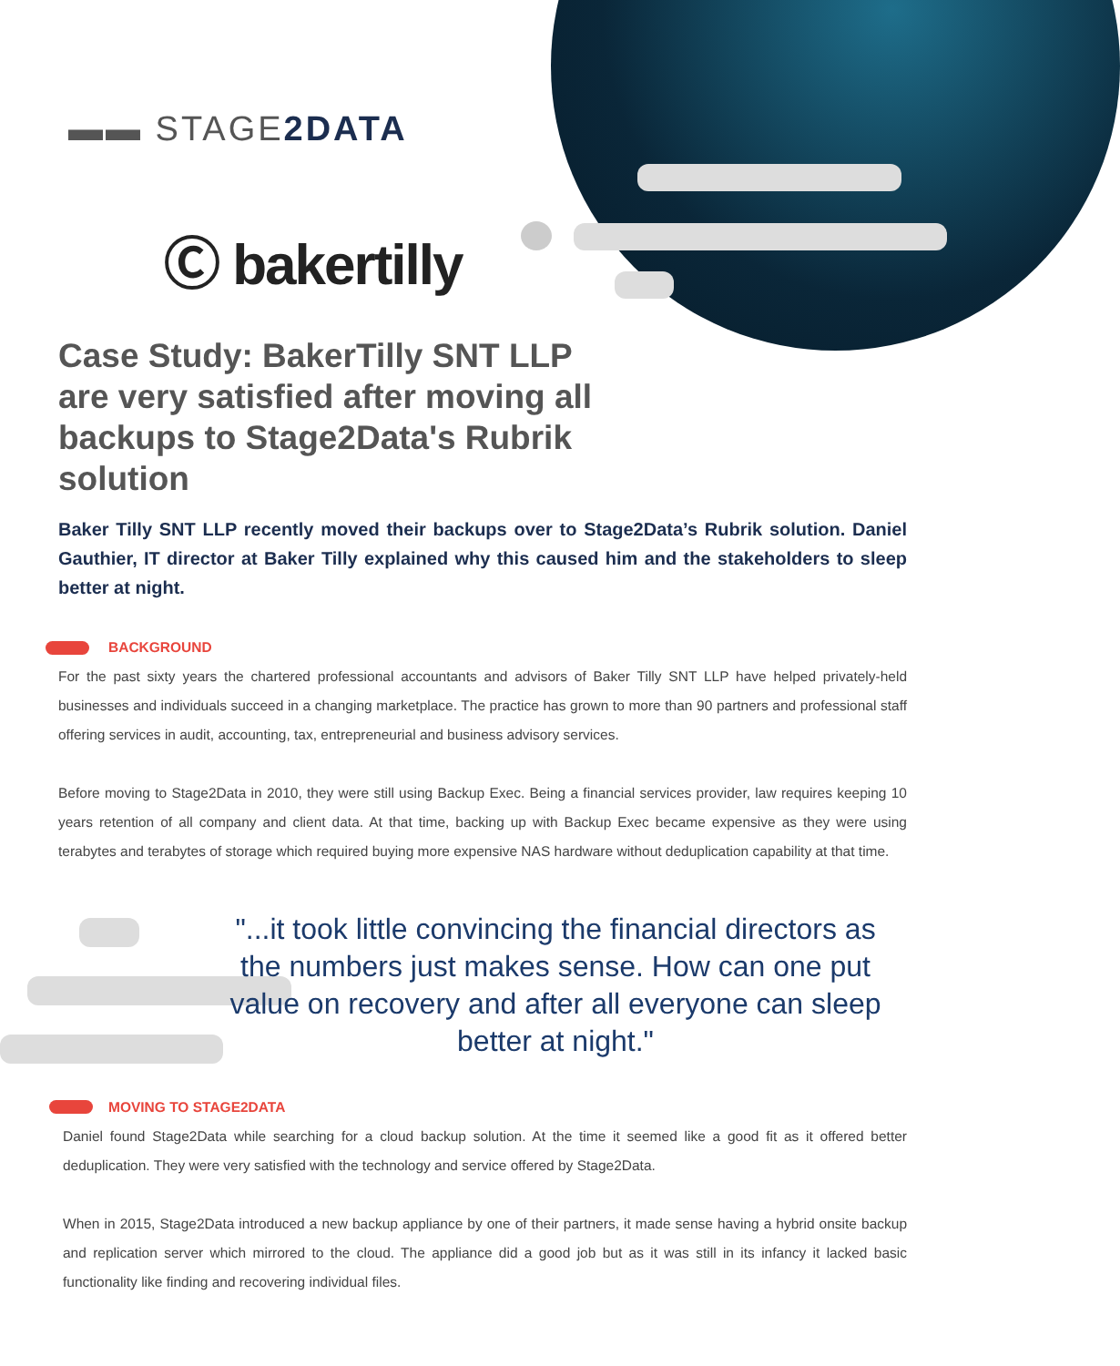▬▬ STAGE2DATA
Ⓒ bakertilly
Case Study: BakerTilly SNT LLP are very satisfied after moving all backups to Stage2Data's Rubrik solution
Baker Tilly SNT LLP recently moved their backups over to Stage2Data’s Rubrik solution. Daniel Gauthier, IT director at Baker Tilly explained why this caused him and the stakeholders to sleep better at night.
BACKGROUND
For the past sixty years the chartered professional accountants and advisors of Baker Tilly SNT LLP have helped privately-held businesses and individuals succeed in a changing marketplace. The practice has grown to more than 90 partners and professional staff offering services in audit, accounting, tax, entrepreneurial and business advisory services.
Before moving to Stage2Data in 2010, they were still using Backup Exec. Being a financial services provider, law requires keeping 10 years retention of all company and client data. At that time, backing up with Backup Exec became expensive as they were using terabytes and terabytes of storage which required buying more expensive NAS hardware without deduplication capability at that time.
"...it took little convincing the financial directors as the numbers just makes sense. How can one put value on recovery and after all everyone can sleep better at night."
MOVING TO STAGE2DATA
Daniel found Stage2Data while searching for a cloud backup solution. At the time it seemed like a good fit as it offered better deduplication. They were very satisfied with the technology and service offered by Stage2Data.
When in 2015, Stage2Data introduced a new backup appliance by one of their partners, it made sense having a hybrid onsite backup and replication server which mirrored to the cloud. The appliance did a good job but as it was still in its infancy it lacked basic functionality like finding and recovering individual files.